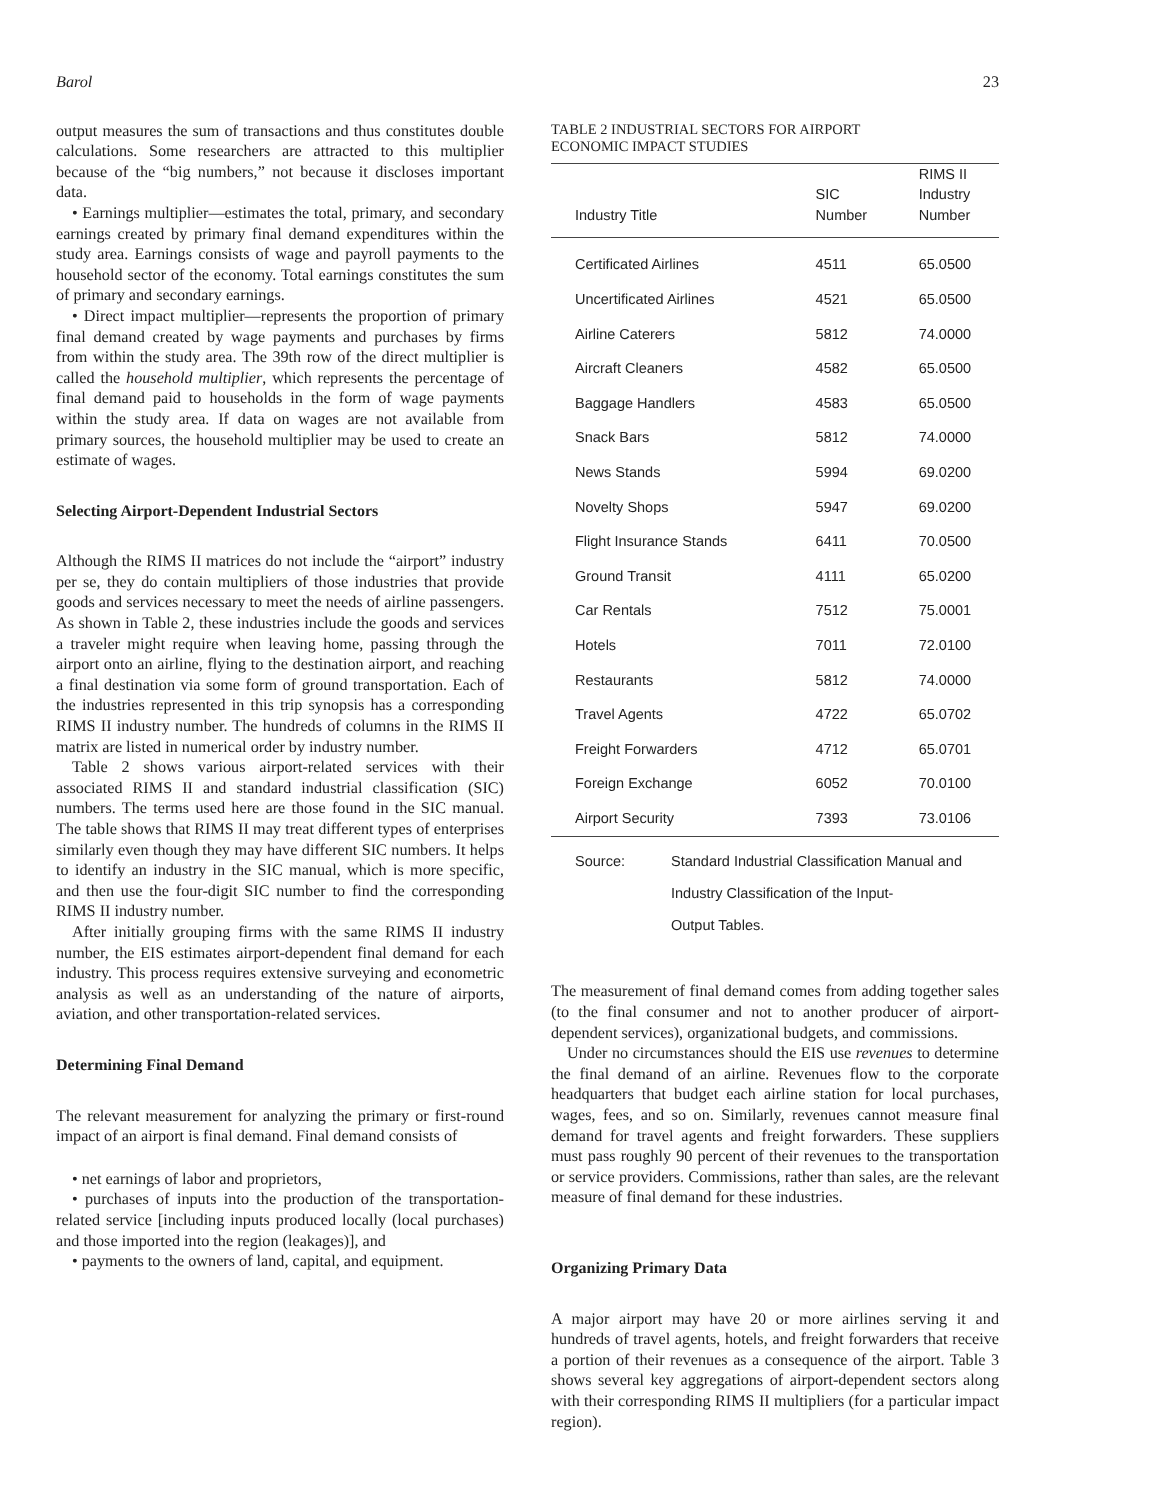Barol 23
output measures the sum of transactions and thus constitutes double calculations. Some researchers are attracted to this multiplier because of the “big numbers,” not because it discloses important data.
• Earnings multiplier—estimates the total, primary, and secondary earnings created by primary final demand expenditures within the study area. Earnings consists of wage and payroll payments to the household sector of the economy. Total earnings constitutes the sum of primary and secondary earnings.
• Direct impact multiplier—represents the proportion of primary final demand created by wage payments and purchases by firms from within the study area. The 39th row of the direct multiplier is called the household multiplier, which represents the percentage of final demand paid to households in the form of wage payments within the study area. If data on wages are not available from primary sources, the household multiplier may be used to create an estimate of wages.
Selecting Airport-Dependent Industrial Sectors
Although the RIMS II matrices do not include the “airport” industry per se, they do contain multipliers of those industries that provide goods and services necessary to meet the needs of airline passengers. As shown in Table 2, these industries include the goods and services a traveler might require when leaving home, passing through the airport onto an airline, flying to the destination airport, and reaching a final destination via some form of ground transportation. Each of the industries represented in this trip synopsis has a corresponding RIMS II industry number. The hundreds of columns in the RIMS II matrix are listed in numerical order by industry number.
Table 2 shows various airport-related services with their associated RIMS II and standard industrial classification (SIC) numbers. The terms used here are those found in the SIC manual. The table shows that RIMS II may treat different types of enterprises similarly even though they may have different SIC numbers. It helps to identify an industry in the SIC manual, which is more specific, and then use the four-digit SIC number to find the corresponding RIMS II industry number.
After initially grouping firms with the same RIMS II industry number, the EIS estimates airport-dependent final demand for each industry. This process requires extensive surveying and econometric analysis as well as an understanding of the nature of airports, aviation, and other transportation-related services.
Determining Final Demand
The relevant measurement for analyzing the primary or first-round impact of an airport is final demand. Final demand consists of
• net earnings of labor and proprietors,
• purchases of inputs into the production of the transportation-related service [including inputs produced locally (local purchases) and those imported into the region (leakages)], and
• payments to the owners of land, capital, and equipment.
TABLE 2 INDUSTRIAL SECTORS FOR AIRPORT
ECONOMIC IMPACT STUDIES
| Industry Title | SIC Number | RIMS II Industry Number |
| --- | --- | --- |
| Certificated Airlines | 4511 | 65.0500 |
| Uncertificated Airlines | 4521 | 65.0500 |
| Airline Caterers | 5812 | 74.0000 |
| Aircraft Cleaners | 4582 | 65.0500 |
| Baggage Handlers | 4583 | 65.0500 |
| Snack Bars | 5812 | 74.0000 |
| News Stands | 5994 | 69.0200 |
| Novelty Shops | 5947 | 69.0200 |
| Flight Insurance Stands | 6411 | 70.0500 |
| Ground Transit | 4111 | 65.0200 |
| Car Rentals | 7512 | 75.0001 |
| Hotels | 7011 | 72.0100 |
| Restaurants | 5812 | 74.0000 |
| Travel Agents | 4722 | 65.0702 |
| Freight Forwarders | 4712 | 65.0701 |
| Foreign Exchange | 6052 | 70.0100 |
| Airport Security | 7393 | 73.0106 |
Source: Standard Industrial Classification Manual and
Industry Classification of the Input-
Output Tables.
The measurement of final demand comes from adding together sales (to the final consumer and not to another producer of airport-dependent services), organizational budgets, and commissions.
Under no circumstances should the EIS use revenues to determine the final demand of an airline. Revenues flow to the corporate headquarters that budget each airline station for local purchases, wages, fees, and so on. Similarly, revenues cannot measure final demand for travel agents and freight forwarders. These suppliers must pass roughly 90 percent of their revenues to the transportation or service providers. Commissions, rather than sales, are the relevant measure of final demand for these industries.
Organizing Primary Data
A major airport may have 20 or more airlines serving it and hundreds of travel agents, hotels, and freight forwarders that receive a portion of their revenues as a consequence of the airport. Table 3 shows several key aggregations of airport-dependent sectors along with their corresponding RIMS II multipliers (for a particular impact region).